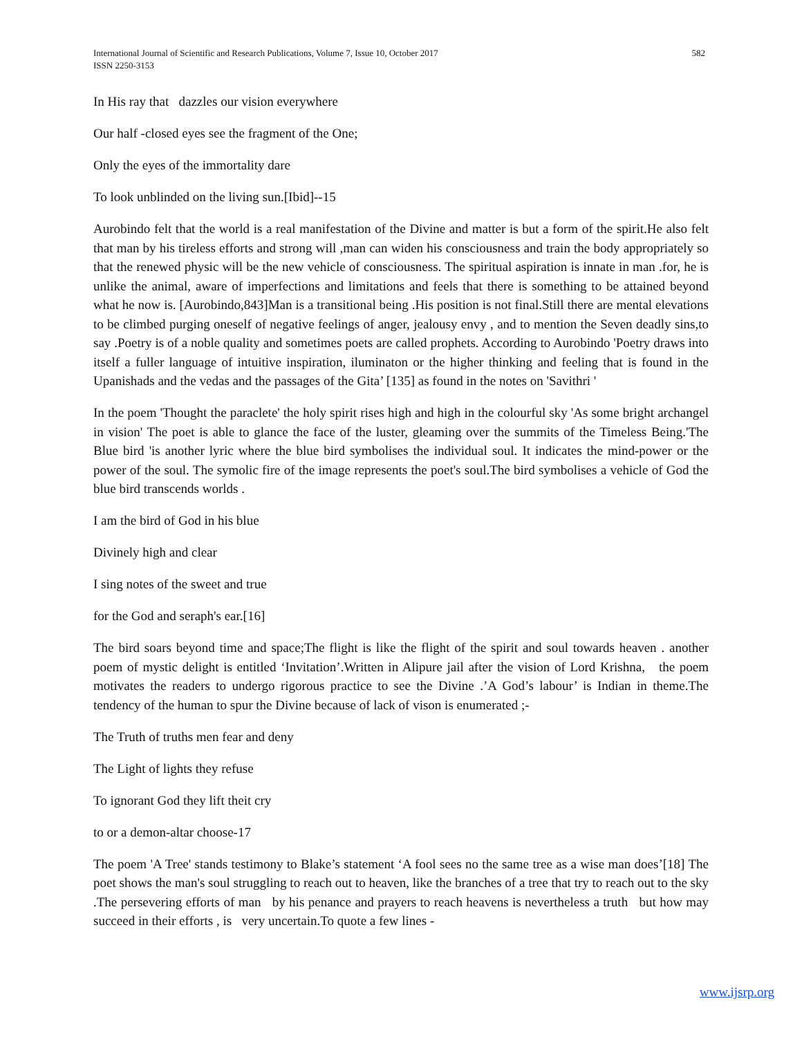International Journal of Scientific and Research Publications, Volume 7, Issue 10, October 2017
ISSN 2250-3153
582
In His ray that dazzles our vision everywhere
Our half -closed eyes see the fragment of the One;
Only the eyes of the immortality dare
To look unblinded on the living sun.[Ibid]--15
Aurobindo felt that the world is a real manifestation of the Divine and matter is but a form of the spirit.He also felt that man by his tireless efforts and strong will ,man can widen his consciousness and train the body appropriately so that the renewed physic will be the new vehicle of consciousness. The spiritual aspiration is innate in man .for, he is unlike the animal, aware of imperfections and limitations and feels that there is something to be attained beyond what he now is. [Aurobindo,843]Man is a transitional being .His position is not final.Still there are mental elevations to be climbed purging oneself of negative feelings of anger, jealousy envy , and to mention the Seven deadly sins,to say .Poetry is of a noble quality and sometimes poets are called prophets. According to Aurobindo 'Poetry draws into itself a fuller language of intuitive inspiration, iluminaton or the higher thinking and feeling that is found in the Upanishads and the vedas and the passages of the Gita’ [135] as found in the notes on 'Savithri '
In the poem 'Thought the paraclete' the holy spirit rises high and high in the colourful sky 'As some bright archangel in vision' The poet is able to glance the face of the luster, gleaming over the summits of the Timeless Being.'The Blue bird 'is another lyric where the blue bird symbolises the individual soul. It indicates the mind-power or the power of the soul. The symolic fire of the image represents the poet's soul.The bird symbolises a vehicle of God the blue bird transcends worlds .
I am the bird of God in his blue
Divinely high and clear
I sing notes of the sweet and true
for the God and seraph's ear.[16]
The bird soars beyond time and space;The flight is like the flight of the spirit and soul towards heaven . another poem of mystic delight is entitled ‘Invitation’.Written in Alipure jail after the vision of Lord Krishna, the poem motivates the readers to undergo rigorous practice to see the Divine .’A God’s labour’ is Indian in theme.The tendency of the human to spur the Divine because of lack of vison is enumerated ;-
The Truth of truths men fear and deny
The Light of lights they refuse
To ignorant God they lift theit cry
to or a demon-altar choose-17
The poem 'A Tree' stands testimony to Blake’s statement ‘A fool sees no the same tree as a wise man does’[18] The poet shows the man's soul struggling to reach out to heaven, like the branches of a tree that try to reach out to the sky .The persevering efforts of man by his penance and prayers to reach heavens is nevertheless a truth but how may succeed in their efforts , is very uncertain.To quote a few lines -
www.ijsrp.org